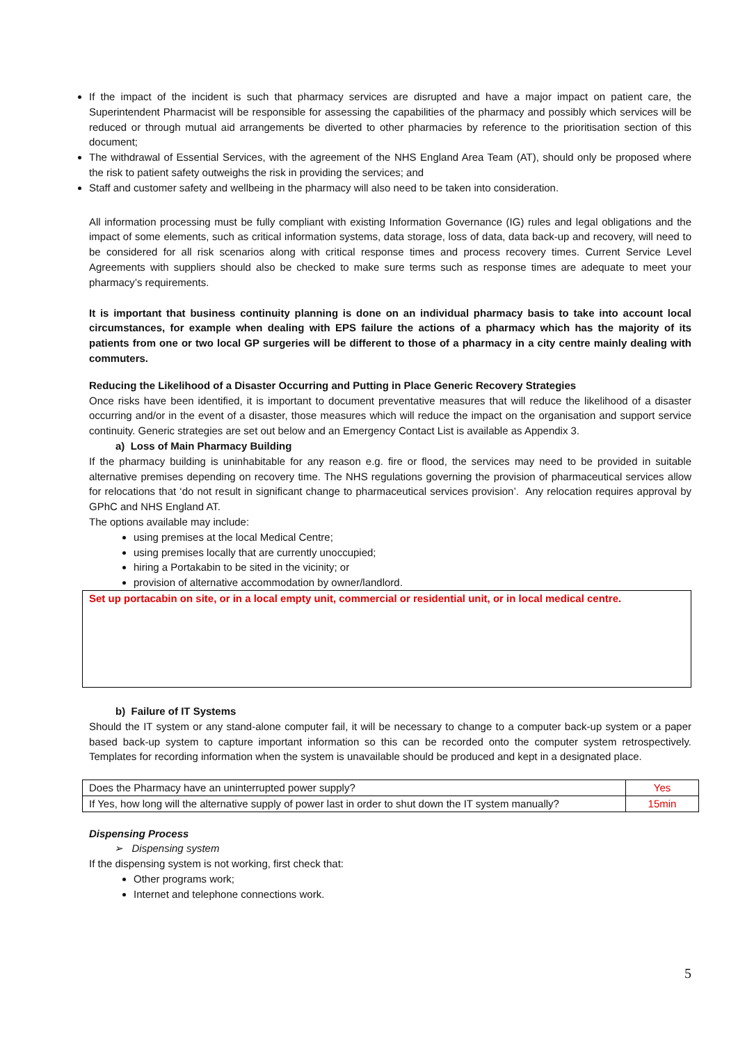If the impact of the incident is such that pharmacy services are disrupted and have a major impact on patient care, the Superintendent Pharmacist will be responsible for assessing the capabilities of the pharmacy and possibly which services will be reduced or through mutual aid arrangements be diverted to other pharmacies by reference to the prioritisation section of this document;
The withdrawal of Essential Services, with the agreement of the NHS England Area Team (AT), should only be proposed where the risk to patient safety outweighs the risk in providing the services; and
Staff and customer safety and wellbeing in the pharmacy will also need to be taken into consideration.
All information processing must be fully compliant with existing Information Governance (IG) rules and legal obligations and the impact of some elements, such as critical information systems, data storage, loss of data, data back-up and recovery, will need to be considered for all risk scenarios along with critical response times and process recovery times. Current Service Level Agreements with suppliers should also be checked to make sure terms such as response times are adequate to meet your pharmacy’s requirements.
It is important that business continuity planning is done on an individual pharmacy basis to take into account local circumstances, for example when dealing with EPS failure the actions of a pharmacy which has the majority of its patients from one or two local GP surgeries will be different to those of a pharmacy in a city centre mainly dealing with commuters.
Reducing the Likelihood of a Disaster Occurring and Putting in Place Generic Recovery Strategies
Once risks have been identified, it is important to document preventative measures that will reduce the likelihood of a disaster occurring and/or in the event of a disaster, those measures which will reduce the impact on the organisation and support service continuity. Generic strategies are set out below and an Emergency Contact List is available as Appendix 3.
a) Loss of Main Pharmacy Building
If the pharmacy building is uninhabitable for any reason e.g. fire or flood, the services may need to be provided in suitable alternative premises depending on recovery time. The NHS regulations governing the provision of pharmaceutical services allow for relocations that ‘do not result in significant change to pharmaceutical services provision’. Any relocation requires approval by GPhC and NHS England AT.
The options available may include:
using premises at the local Medical Centre;
using premises locally that are currently unoccupied;
hiring a Portakabin to be sited in the vicinity; or
provision of alternative accommodation by owner/landlord.
Set up portacabin on site, or in a local empty unit, commercial or residential unit, or in local medical centre.
b) Failure of IT Systems
Should the IT system or any stand-alone computer fail, it will be necessary to change to a computer back-up system or a paper based back-up system to capture important information so this can be recorded onto the computer system retrospectively. Templates for recording information when the system is unavailable should be produced and kept in a designated place.
| Does the Pharmacy have an uninterrupted power supply? | Yes |
| If Yes, how long will the alternative supply of power last in order to shut down the IT system manually? | 15min |
Dispensing Process
➢ Dispensing system
If the dispensing system is not working, first check that:
Other programs work;
Internet and telephone connections work.
5